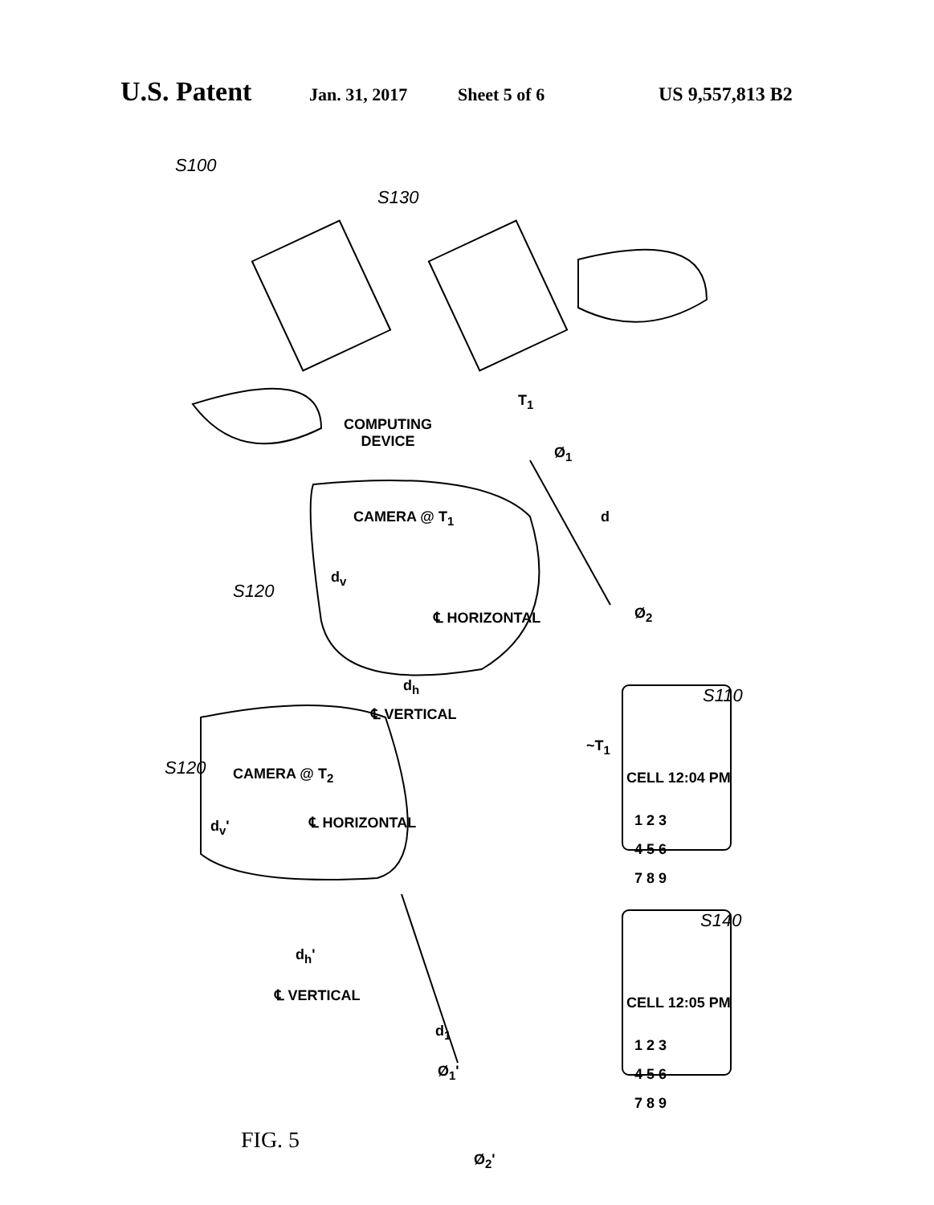U.S. Patent Jan. 31, 2017 Sheet 5 of 6 US 9,557,813 B2
S100
S130
COMPUTING
DEVICE
T<sub>1</sub>
Ø<sub>1</sub>
d
CAMERA @ T<sub>1</sub>
S120
d<sub>v</sub>
℄ HORIZONTAL Ø<sub>2</sub>
d<sub>h</sub>
℄ VERTICAL
S110
~T<sub>1</sub>
S120 CAMERA @ T<sub>2</sub> CELL 12:04 PM
d<sub>v</sub>' ℄ HORIZONTAL
1 2 3
4 5 6
7 8 9
d<sub>h</sub>'
℄ VERTICAL
S140
d<sub>1</sub>
CELL 12:05 PM
Ø<sub>1</sub>'
1 2 3
4 5 6
7 8 9
Ø<sub>2</sub>'
FIG. 5